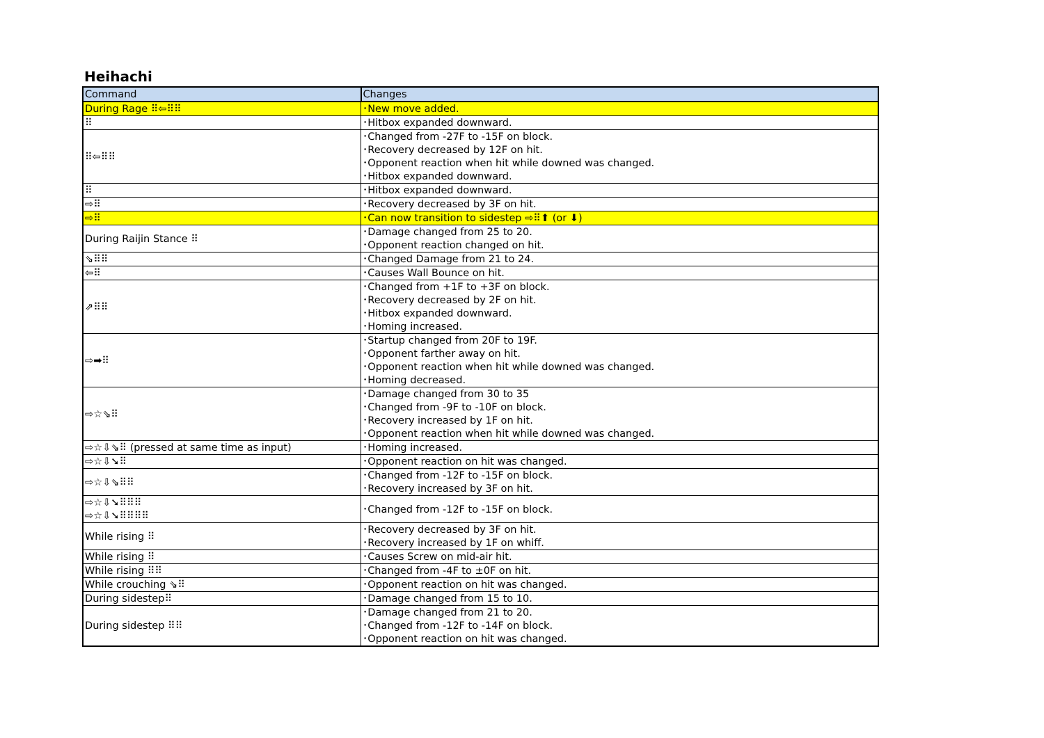Heihachi
| Command | Changes |
| --- | --- |
| During Rage ⠿⇦⠿⠿ | ･New move added. |
| ⠿ | ･Hitbox expanded downward. |
| ⠿⇦⠿⠿ | ･Changed from -27F to -15F on block. ･Recovery decreased by 12F on hit. ･Opponent reaction when hit while downed was changed. ･Hitbox expanded downward. |
| ⠿ | ･Hitbox expanded downward. |
| ⇨⠿ | ･Recovery decreased by 3F on hit. |
| ⇨⠿ | ･Can now transition to sidestep ⇨⠿⬆ (or ⬇) |
| During Raijin Stance ⠿ | ･Damage changed from 25 to 20. ･Opponent reaction changed on hit. |
| ⇘⠿⠿ | ･Changed Damage from 21 to 24. |
| ⇦⠿ | ･Causes Wall Bounce on hit. |
| ⇗⠿⠿ | ･Changed from +1F to +3F on block. ･Recovery decreased by 2F on hit. ･Hitbox expanded downward. ･Homing increased. |
| ⇨➡⠿ | ･Startup changed from 20F to 19F. ･Opponent farther away on hit. ･Opponent reaction when hit while downed was changed. ･Homing decreased. |
| ⇨☆⇘⠿ | ･Damage changed from 30 to 35 ･Changed from -9F to -10F on block. ･Recovery increased by 1F on hit. ･Opponent reaction when hit while downed was changed. |
| ⇨☆⇩⇘⠿ (pressed at same time as input) | ･Homing increased. |
| ⇨☆⇩➘⠿ | ･Opponent reaction on hit was changed. |
| ⇨☆⇩⇘⠿⠿ | ･Changed from -12F to -15F on block. ･Recovery increased by 3F on hit. |
| ⇨☆⇩➘⠿⠿⠿ ⇨☆⇩➘⠿⠿⠿⠿ | ･Changed from -12F to -15F on block. |
| While rising ⠿ | ･Recovery decreased by 3F on hit. ･Recovery increased by 1F on whiff. |
| While rising ⠿ | ･Causes Screw on mid-air hit. |
| While rising ⠿⠿ | ･Changed from -4F to ±0F on hit. |
| While crouching ⇘⠿ | ･Opponent reaction on hit was changed. |
| During sidestep⠿ | ･Damage changed from 15 to 10. |
| During sidestep ⠿⠿ | ･Damage changed from 21 to 20. ･Changed from -12F to -14F on block. ･Opponent reaction on hit was changed. |